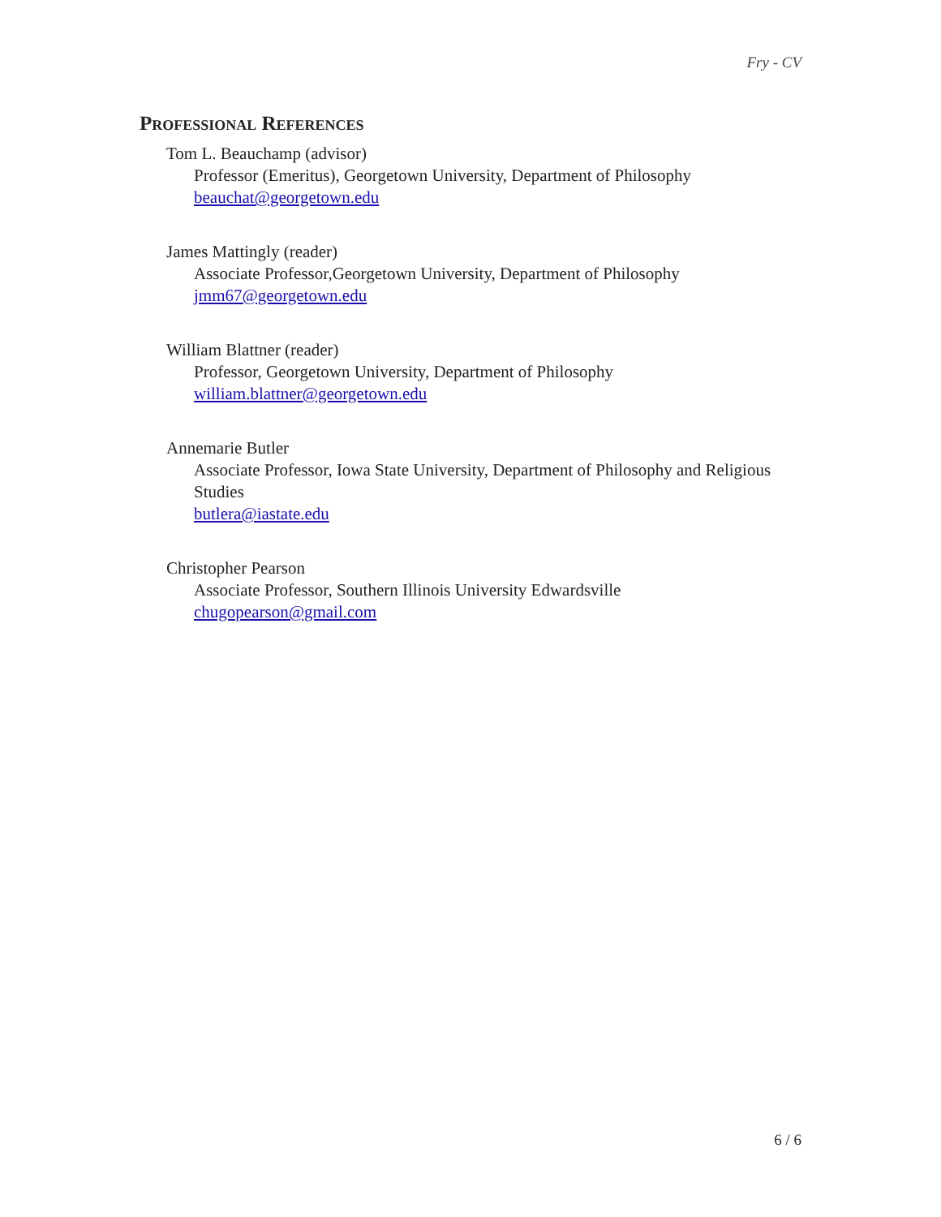Fry - CV
Professional References
Tom L. Beauchamp (advisor)
Professor (Emeritus), Georgetown University, Department of Philosophy
beauchat@georgetown.edu
James Mattingly (reader)
Associate Professor,Georgetown University, Department of Philosophy
jmm67@georgetown.edu
William Blattner (reader)
Professor, Georgetown University, Department of Philosophy
william.blattner@georgetown.edu
Annemarie Butler
Associate Professor, Iowa State University, Department of Philosophy and Religious Studies
butlera@iastate.edu
Christopher Pearson
Associate Professor, Southern Illinois University Edwardsville
chugopearson@gmail.com
6 / 6